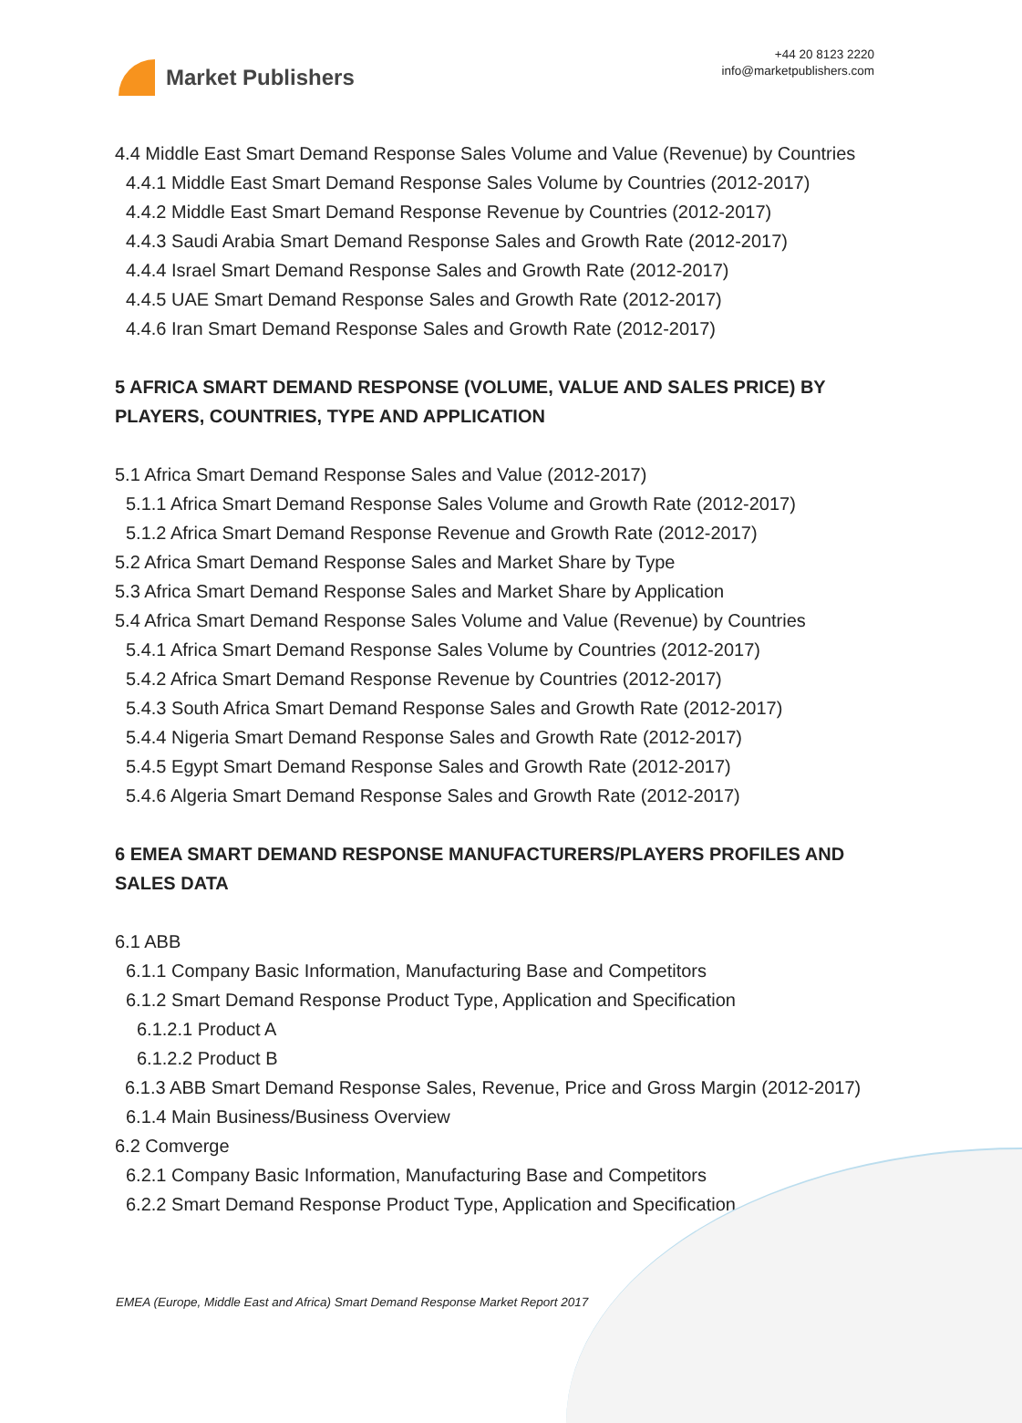Market Publishers
+44 20 8123 2220
info@marketpublishers.com
4.4 Middle East Smart Demand Response Sales Volume and Value (Revenue) by Countries
4.4.1 Middle East Smart Demand Response Sales Volume by Countries (2012-2017)
4.4.2 Middle East Smart Demand Response Revenue by Countries (2012-2017)
4.4.3 Saudi Arabia Smart Demand Response Sales and Growth Rate (2012-2017)
4.4.4 Israel Smart Demand Response Sales and Growth Rate (2012-2017)
4.4.5 UAE Smart Demand Response Sales and Growth Rate (2012-2017)
4.4.6 Iran Smart Demand Response Sales and Growth Rate (2012-2017)
5 AFRICA SMART DEMAND RESPONSE (VOLUME, VALUE AND SALES PRICE) BY PLAYERS, COUNTRIES, TYPE AND APPLICATION
5.1 Africa Smart Demand Response Sales and Value (2012-2017)
5.1.1 Africa Smart Demand Response Sales Volume and Growth Rate (2012-2017)
5.1.2 Africa Smart Demand Response Revenue and Growth Rate (2012-2017)
5.2 Africa Smart Demand Response Sales and Market Share by Type
5.3 Africa Smart Demand Response Sales and Market Share by Application
5.4 Africa Smart Demand Response Sales Volume and Value (Revenue) by Countries
5.4.1 Africa Smart Demand Response Sales Volume by Countries (2012-2017)
5.4.2 Africa Smart Demand Response Revenue by Countries (2012-2017)
5.4.3 South Africa Smart Demand Response Sales and Growth Rate (2012-2017)
5.4.4 Nigeria Smart Demand Response Sales and Growth Rate (2012-2017)
5.4.5 Egypt Smart Demand Response Sales and Growth Rate (2012-2017)
5.4.6 Algeria Smart Demand Response Sales and Growth Rate (2012-2017)
6 EMEA SMART DEMAND RESPONSE MANUFACTURERS/PLAYERS PROFILES AND SALES DATA
6.1 ABB
6.1.1 Company Basic Information, Manufacturing Base and Competitors
6.1.2 Smart Demand Response Product Type, Application and Specification
6.1.2.1 Product A
6.1.2.2 Product B
6.1.3 ABB Smart Demand Response Sales, Revenue, Price and Gross Margin (2012-2017)
6.1.4 Main Business/Business Overview
6.2 Comverge
6.2.1 Company Basic Information, Manufacturing Base and Competitors
6.2.2 Smart Demand Response Product Type, Application and Specification
EMEA (Europe, Middle East and Africa) Smart Demand Response Market Report 2017